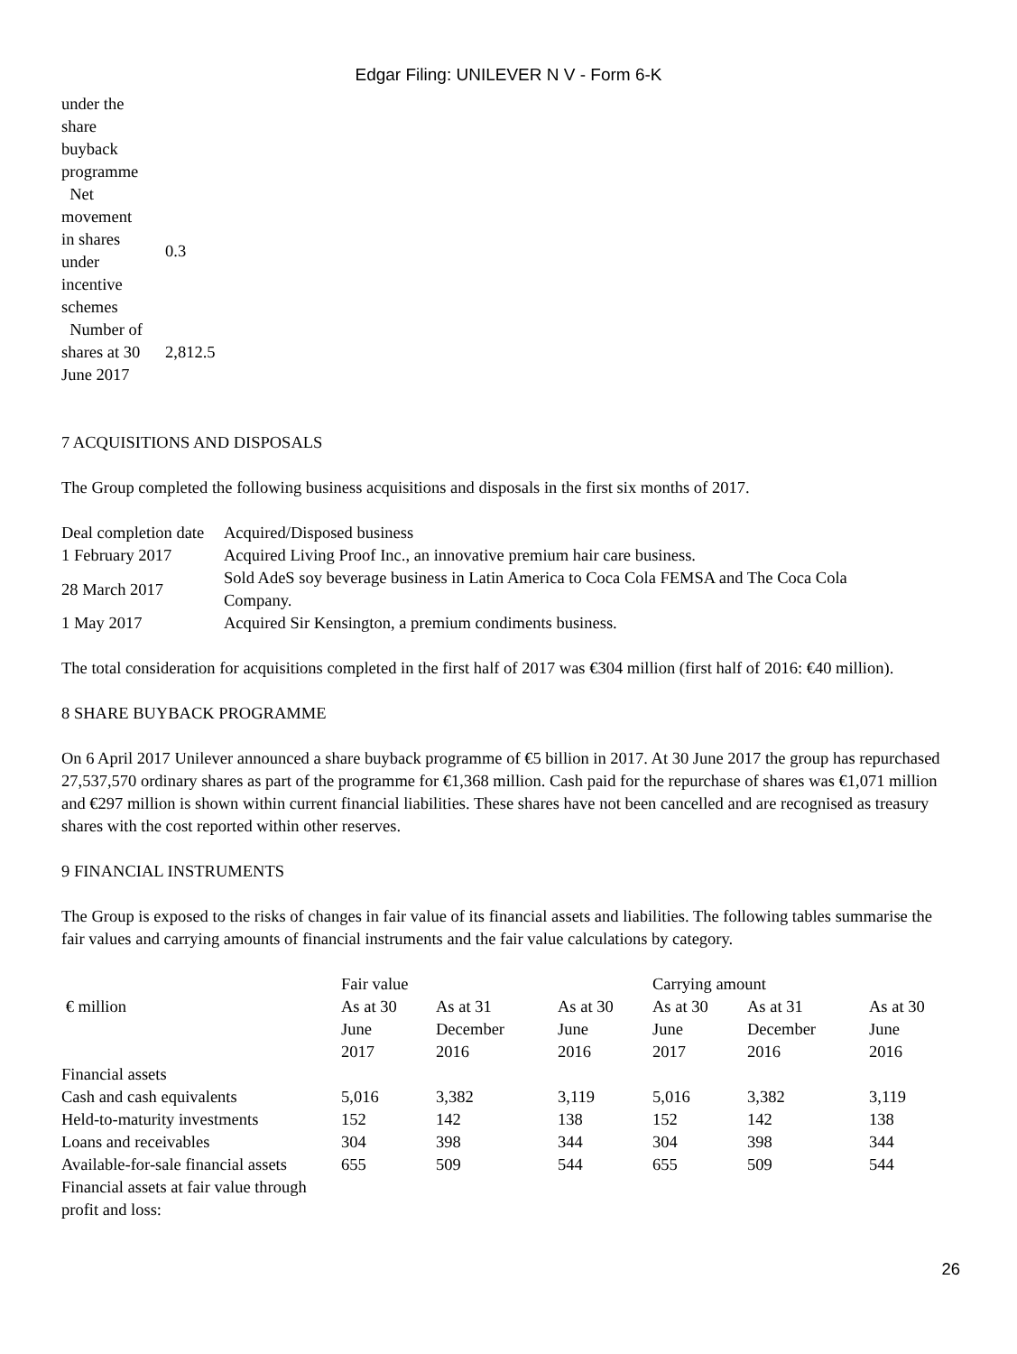Edgar Filing: UNILEVER N V - Form 6-K
| under the share buyback programme | |
| Net movement in shares under incentive schemes | 0.3 |
| Number of shares at 30 June 2017 | 2,812.5 |
7 ACQUISITIONS AND DISPOSALS
The Group completed the following business acquisitions and disposals in the first six months of 2017.
| Deal completion date | Acquired/Disposed business |
| --- | --- |
| 1 February 2017 | Acquired Living Proof Inc., an innovative premium hair care business. |
| 28 March 2017 | Sold AdeS soy beverage business in Latin America to Coca Cola FEMSA and The Coca Cola Company. |
| 1 May 2017 | Acquired Sir Kensington, a premium condiments business. |
The total consideration for acquisitions completed in the first half of 2017 was €304 million (first half of 2016: €40 million).
8 SHARE BUYBACK PROGRAMME
On 6 April 2017 Unilever announced a share buyback programme of €5 billion in 2017. At 30 June 2017 the group has repurchased 27,537,570 ordinary shares as part of the programme for €1,368 million. Cash paid for the repurchase of shares was €1,071 million and €297 million is shown within current financial liabilities. These shares have not been cancelled and are recognised as treasury shares with the cost reported within other reserves.
9 FINANCIAL INSTRUMENTS
The Group is exposed to the risks of changes in fair value of its financial assets and liabilities. The following tables summarise the fair values and carrying amounts of financial instruments and the fair value calculations by category.
| | Fair value | | | Carrying amount | | |
| --- | --- | --- | --- | --- | --- | --- |
| € million | As at 30 June 2017 | As at 31 December 2016 | As at 30 June 2016 | As at 30 June 2017 | As at 31 December 2016 | As at 30 June 2016 |
| Financial assets | | | | | | |
| Cash and cash equivalents | 5,016 | 3,382 | 3,119 | 5,016 | 3,382 | 3,119 |
| Held-to-maturity investments | 152 | 142 | 138 | 152 | 142 | 138 |
| Loans and receivables | 304 | 398 | 344 | 304 | 398 | 344 |
| Available-for-sale financial assets | 655 | 509 | 544 | 655 | 509 | 544 |
| Financial assets at fair value through profit and loss: | | | | | | |
26